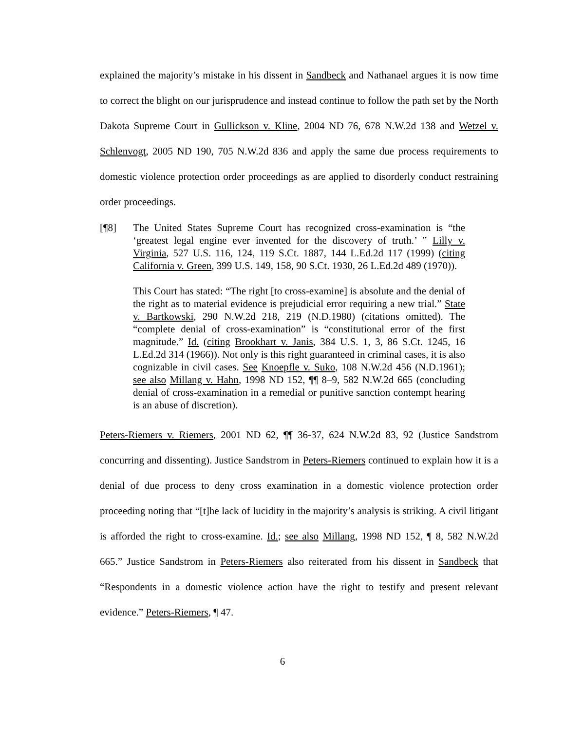explained the majority’s mistake in his dissent in Sandbeck and Nathanael argues it is now time to correct the blight on our jurisprudence and instead continue to follow the path set by the North Dakota Supreme Court in Gullickson v. Kline, 2004 ND 76, 678 N.W.2d 138 and Wetzel v. Schlenvogt, 2005 ND 190, 705 N.W.2d 836 and apply the same due process requirements to domestic violence protection order proceedings as are applied to disorderly conduct restraining order proceedings.
[¶8] The United States Supreme Court has recognized cross-examination is “the ‘greatest legal engine ever invented for the discovery of truth.’ ” Lilly v. Virginia, 527 U.S. 116, 124, 119 S.Ct. 1887, 144 L.Ed.2d 117 (1999) (citing California v. Green, 399 U.S. 149, 158, 90 S.Ct. 1930, 26 L.Ed.2d 489 (1970)).
This Court has stated: “The right [to cross-examine] is absolute and the denial of the right as to material evidence is prejudicial error requiring a new trial.” State v. Bartkowski, 290 N.W.2d 218, 219 (N.D.1980) (citations omitted). The “complete denial of cross-examination” is “constitutional error of the first magnitude.” Id. (citing Brookhart v. Janis, 384 U.S. 1, 3, 86 S.Ct. 1245, 16 L.Ed.2d 314 (1966)). Not only is this right guaranteed in criminal cases, it is also cognizable in civil cases. See Knoepfle v. Suko, 108 N.W.2d 456 (N.D.1961); see also Millang v. Hahn, 1998 ND 152, ¶¶ 8–9, 582 N.W.2d 665 (concluding denial of cross-examination in a remedial or punitive sanction contempt hearing is an abuse of discretion).
Peters-Riemers v. Riemers, 2001 ND 62, ¶¶ 36-37, 624 N.W.2d 83, 92 (Justice Sandstrom concurring and dissenting). Justice Sandstrom in Peters-Riemers continued to explain how it is a denial of due process to deny cross examination in a domestic violence protection order proceeding noting that “[t]he lack of lucidity in the majority’s analysis is striking. A civil litigant is afforded the right to cross-examine. Id.; see also Millang, 1998 ND 152, ¶ 8, 582 N.W.2d 665.” Justice Sandstrom in Peters-Riemers also reiterated from his dissent in Sandbeck that “Respondents in a domestic violence action have the right to testify and present relevant evidence.” Peters-Riemers, ¶ 47.
6